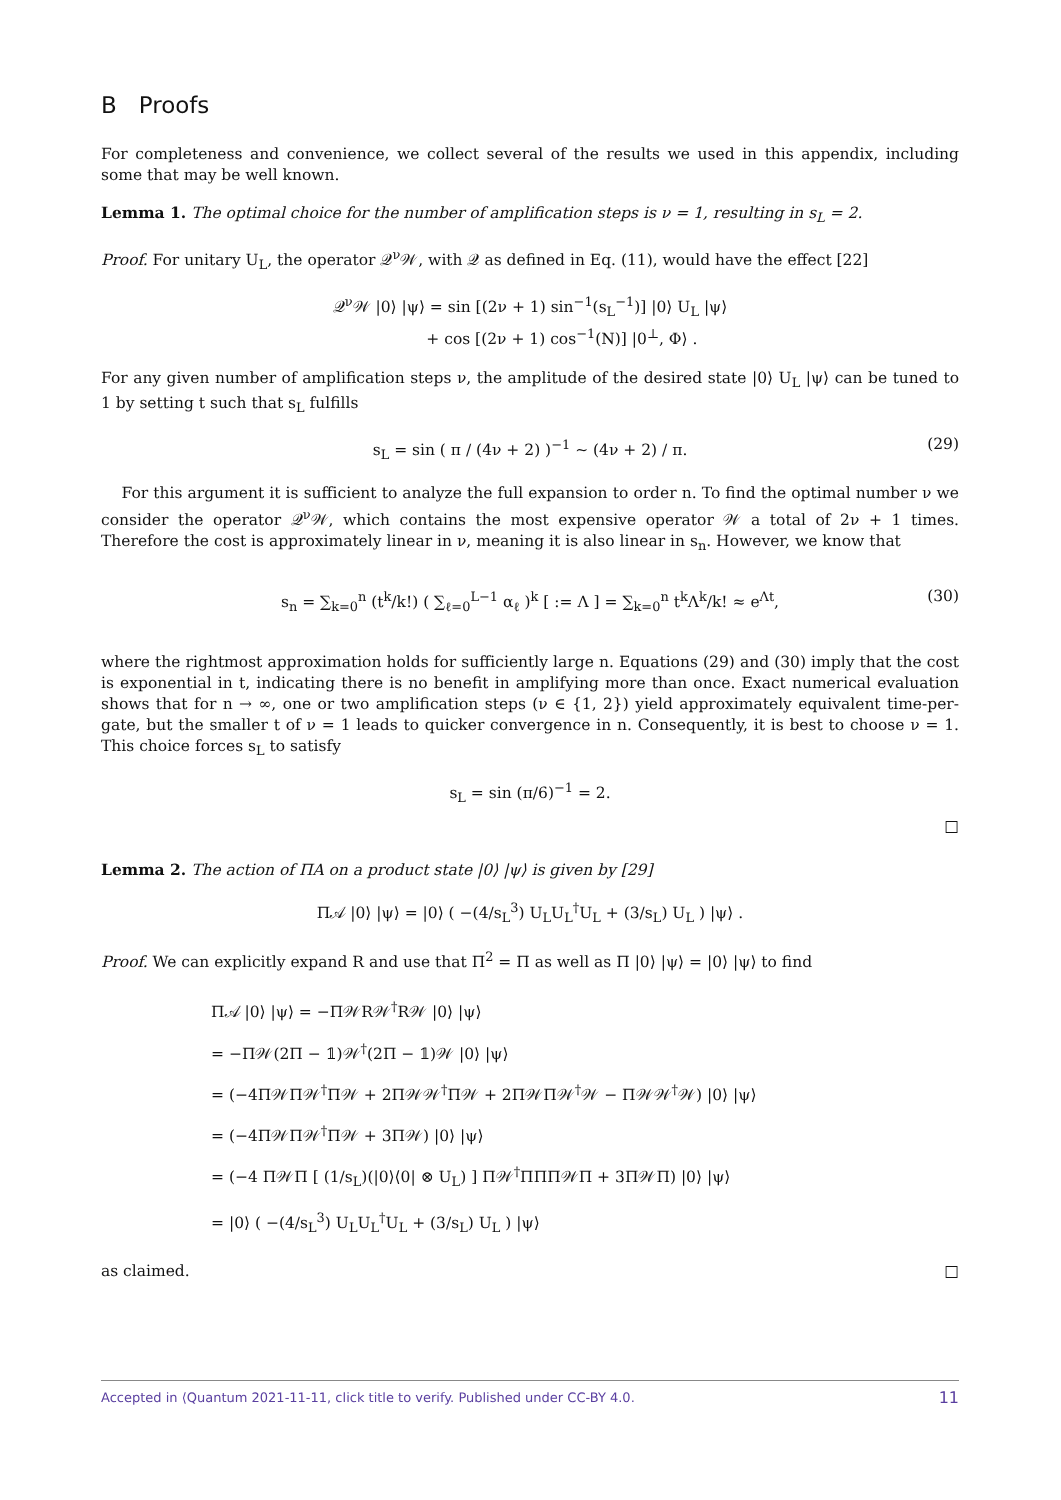B Proofs
For completeness and convenience, we collect several of the results we used in this appendix, including some that may be well known.
Lemma 1. The optimal choice for the number of amplification steps is ν = 1, resulting in s<sub>L</sub> = 2.
Proof. For unitary U<sub>L</sub>, the operator 𝒬<sup>ν</sup>𝒲, with 𝒬 as defined in Eq. (11), would have the effect [22]
𝒬<sup>ν</sup>𝒲 |0⟩ |ψ⟩ = sin [(2ν + 1) sin<sup>−1</sup>(s<sub>L</sub><sup>−1</sup>)] |0⟩ U<sub>L</sub> |ψ⟩
+ cos [(2ν + 1) cos<sup>−1</sup>(N)] |0<sup>⊥</sup>, Φ⟩ .
For any given number of amplification steps ν, the amplitude of the desired state |0⟩ U<sub>L</sub> |ψ⟩ can be tuned to 1 by setting t such that s<sub>L</sub> fulfills
s<sub>L</sub> = sin ( π / (4ν + 2) )<sup>−1</sup> ∼ (4ν + 2) / π.
(29)
For this argument it is sufficient to analyze the full expansion to order n. To find the optimal number ν we consider the operator 𝒬<sup>ν</sup>𝒲, which contains the most expensive operator 𝒲 a total of 2ν + 1 times. Therefore the cost is approximately linear in ν, meaning it is also linear in s<sub>n</sub>. However, we know that
s<sub>n</sub> = ∑<sub>k=0</sub><sup>n</sup> (t<sup>k</sup>/k!) ( ∑<sub>ℓ=0</sub><sup>L−1</sup> α<sub>ℓ</sub> )<sup>k</sup> [ := Λ ] = ∑<sub>k=0</sub><sup>n</sup> t<sup>k</sup>Λ<sup>k</sup>/k! ≈ e<sup>Λt</sup>,
(30)
where the rightmost approximation holds for sufficiently large n. Equations (29) and (30) imply that the cost is exponential in t, indicating there is no benefit in amplifying more than once. Exact numerical evaluation shows that for n → ∞, one or two amplification steps (ν ∈ {1, 2}) yield approximately equivalent time-per-gate, but the smaller t of ν = 1 leads to quicker convergence in n. Consequently, it is best to choose ν = 1. This choice forces s<sub>L</sub> to satisfy
s<sub>L</sub> = sin (π/6)<sup>−1</sup> = 2.
□
Lemma 2. The action of ΠA on a product state |0⟩ |ψ⟩ is given by [29]
Π𝒜 |0⟩ |ψ⟩ = |0⟩ ( −(4/s<sub>L</sub><sup>3</sup>) U<sub>L</sub>U<sub>L</sub><sup>†</sup>U<sub>L</sub> + (3/s<sub>L</sub>) U<sub>L</sub> ) |ψ⟩ .
Proof. We can explicitly expand R and use that Π<sup>2</sup> = Π as well as Π |0⟩ |ψ⟩ = |0⟩ |ψ⟩ to find
Π𝒜 |0⟩ |ψ⟩ = −Π𝒲R𝒲<sup>†</sup>R𝒲 |0⟩ |ψ⟩
= −Π𝒲(2Π − 𝟙)𝒲<sup>†</sup>(2Π − 𝟙)𝒲 |0⟩ |ψ⟩
= (−4Π𝒲Π𝒲<sup>†</sup>Π𝒲 + 2Π𝒲𝒲<sup>†</sup>Π𝒲 + 2Π𝒲Π𝒲<sup>†</sup>𝒲 − Π𝒲𝒲<sup>†</sup>𝒲) |0⟩ |ψ⟩
= (−4Π𝒲Π𝒲<sup>†</sup>Π𝒲 + 3Π𝒲) |0⟩ |ψ⟩
= (−4 Π𝒲Π [ (1/s<sub>L</sub>)(|0⟩⟨0| ⊗ U<sub>L</sub>) ] Π𝒲<sup>†</sup>ΠΠΠ𝒲Π + 3Π𝒲Π) |0⟩ |ψ⟩
= |0⟩ ( −(4/s<sub>L</sub><sup>3</sup>) U<sub>L</sub>U<sub>L</sub><sup>†</sup>U<sub>L</sub> + (3/s<sub>L</sub>) U<sub>L</sub> ) |ψ⟩
as claimed. □
Accepted in ⟨Quantum 2021-11-11, click title to verify. Published under CC-BY 4.0. 11